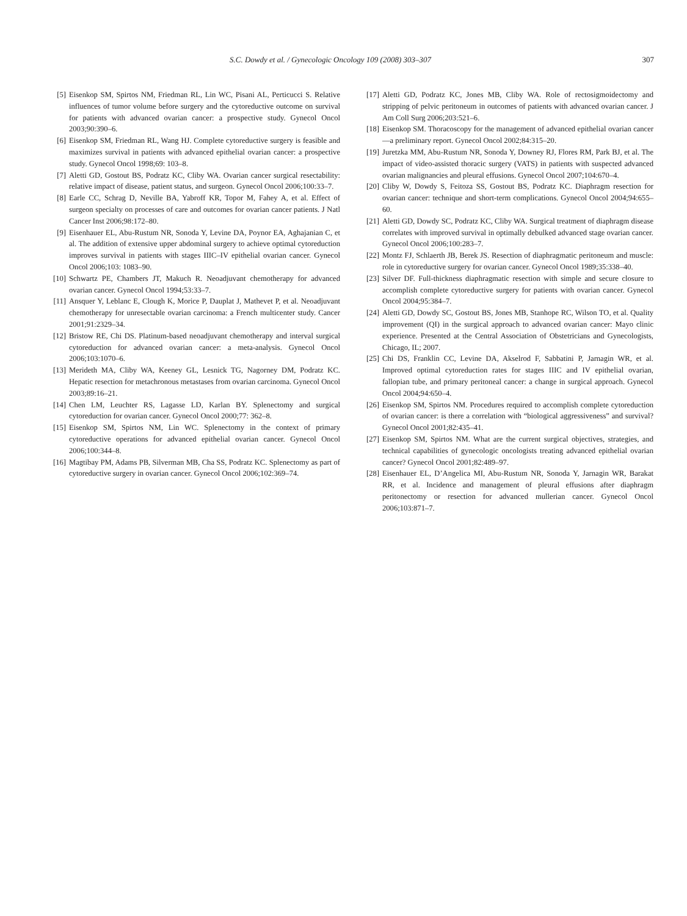S.C. Dowdy et al. / Gynecologic Oncology 109 (2008) 303–307 307
[5] Eisenkop SM, Spirtos NM, Friedman RL, Lin WC, Pisani AL, Perticucci S. Relative influences of tumor volume before surgery and the cytoreductive outcome on survival for patients with advanced ovarian cancer: a prospective study. Gynecol Oncol 2003;90:390–6.
[6] Eisenkop SM, Friedman RL, Wang HJ. Complete cytoreductive surgery is feasible and maximizes survival in patients with advanced epithelial ovarian cancer: a prospective study. Gynecol Oncol 1998;69: 103–8.
[7] Aletti GD, Gostout BS, Podratz KC, Cliby WA. Ovarian cancer surgical resectability: relative impact of disease, patient status, and surgeon. Gynecol Oncol 2006;100:33–7.
[8] Earle CC, Schrag D, Neville BA, Yabroff KR, Topor M, Fahey A, et al. Effect of surgeon specialty on processes of care and outcomes for ovarian cancer patients. J Natl Cancer Inst 2006;98:172–80.
[9] Eisenhauer EL, Abu-Rustum NR, Sonoda Y, Levine DA, Poynor EA, Aghajanian C, et al. The addition of extensive upper abdominal surgery to achieve optimal cytoreduction improves survival in patients with stages IIIC–IV epithelial ovarian cancer. Gynecol Oncol 2006;103: 1083–90.
[10] Schwartz PE, Chambers JT, Makuch R. Neoadjuvant chemotherapy for advanced ovarian cancer. Gynecol Oncol 1994;53:33–7.
[11] Ansquer Y, Leblanc E, Clough K, Morice P, Dauplat J, Mathevet P, et al. Neoadjuvant chemotherapy for unresectable ovarian carcinoma: a French multicenter study. Cancer 2001;91:2329–34.
[12] Bristow RE, Chi DS. Platinum-based neoadjuvant chemotherapy and interval surgical cytoreduction for advanced ovarian cancer: a meta-analysis. Gynecol Oncol 2006;103:1070–6.
[13] Merideth MA, Cliby WA, Keeney GL, Lesnick TG, Nagorney DM, Podratz KC. Hepatic resection for metachronous metastases from ovarian carcinoma. Gynecol Oncol 2003;89:16–21.
[14] Chen LM, Leuchter RS, Lagasse LD, Karlan BY. Splenectomy and surgical cytoreduction for ovarian cancer. Gynecol Oncol 2000;77: 362–8.
[15] Eisenkop SM, Spirtos NM, Lin WC. Splenectomy in the context of primary cytoreductive operations for advanced epithelial ovarian cancer. Gynecol Oncol 2006;100:344–8.
[16] Magtibay PM, Adams PB, Silverman MB, Cha SS, Podratz KC. Splenectomy as part of cytoreductive surgery in ovarian cancer. Gynecol Oncol 2006;102:369–74.
[17] Aletti GD, Podratz KC, Jones MB, Cliby WA. Role of rectosigmoidectomy and stripping of pelvic peritoneum in outcomes of patients with advanced ovarian cancer. J Am Coll Surg 2006;203:521–6.
[18] Eisenkop SM. Thoracoscopy for the management of advanced epithelial ovarian cancer—a preliminary report. Gynecol Oncol 2002;84:315–20.
[19] Juretzka MM, Abu-Rustum NR, Sonoda Y, Downey RJ, Flores RM, Park BJ, et al. The impact of video-assisted thoracic surgery (VATS) in patients with suspected advanced ovarian malignancies and pleural effusions. Gynecol Oncol 2007;104:670–4.
[20] Cliby W, Dowdy S, Feitoza SS, Gostout BS, Podratz KC. Diaphragm resection for ovarian cancer: technique and short-term complications. Gynecol Oncol 2004;94:655–60.
[21] Aletti GD, Dowdy SC, Podratz KC, Cliby WA. Surgical treatment of diaphragm disease correlates with improved survival in optimally debulked advanced stage ovarian cancer. Gynecol Oncol 2006;100:283–7.
[22] Montz FJ, Schlaerth JB, Berek JS. Resection of diaphragmatic peritoneum and muscle: role in cytoreductive surgery for ovarian cancer. Gynecol Oncol 1989;35:338–40.
[23] Silver DF. Full-thickness diaphragmatic resection with simple and secure closure to accomplish complete cytoreductive surgery for patients with ovarian cancer. Gynecol Oncol 2004;95:384–7.
[24] Aletti GD, Dowdy SC, Gostout BS, Jones MB, Stanhope RC, Wilson TO, et al. Quality improvement (QI) in the surgical approach to advanced ovarian cancer: Mayo clinic experience. Presented at the Central Association of Obstetricians and Gynecologists, Chicago, IL; 2007.
[25] Chi DS, Franklin CC, Levine DA, Akselrod F, Sabbatini P, Jarnagin WR, et al. Improved optimal cytoreduction rates for stages IIIC and IV epithelial ovarian, fallopian tube, and primary peritoneal cancer: a change in surgical approach. Gynecol Oncol 2004;94:650–4.
[26] Eisenkop SM, Spirtos NM. Procedures required to accomplish complete cytoreduction of ovarian cancer: is there a correlation with “biological aggressiveness” and survival? Gynecol Oncol 2001;82:435–41.
[27] Eisenkop SM, Spirtos NM. What are the current surgical objectives, strategies, and technical capabilities of gynecologic oncologists treating advanced epithelial ovarian cancer? Gynecol Oncol 2001;82:489–97.
[28] Eisenhauer EL, D’Angelica MI, Abu-Rustum NR, Sonoda Y, Jarnagin WR, Barakat RR, et al. Incidence and management of pleural effusions after diaphragm peritonectomy or resection for advanced mullerian cancer. Gynecol Oncol 2006;103:871–7.